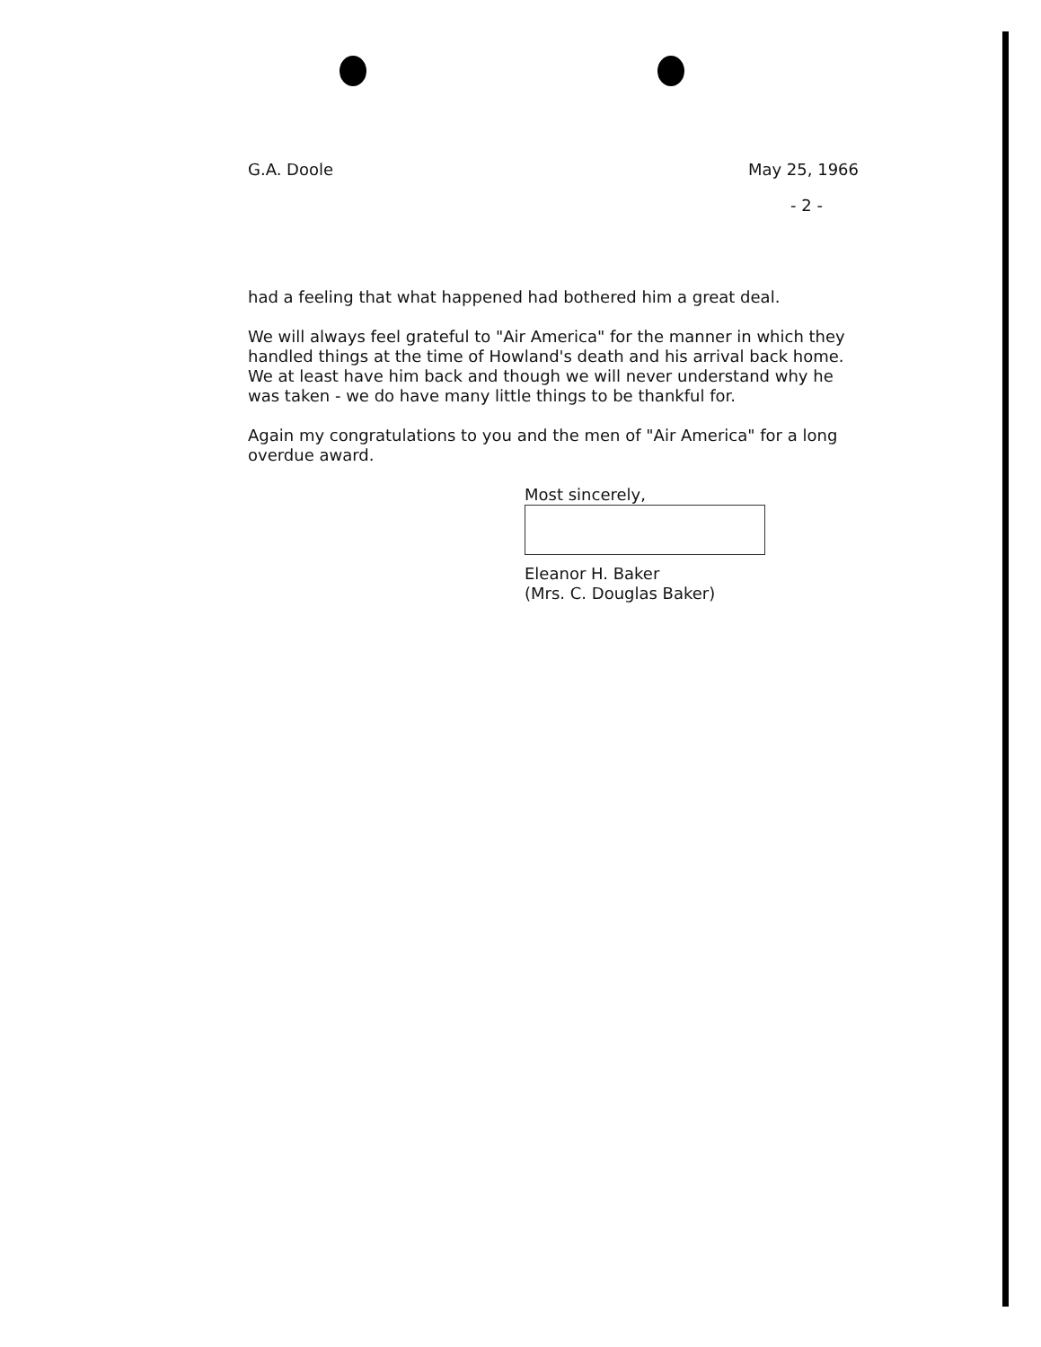G.A. Doole May 25, 1966
- 2 -
had a feeling that what happened had bothered him a great deal.
We will always feel grateful to "Air America" for the manner in which they handled things at the time of Howland's death and his arrival back home. We at least have him back and though we will never understand why he was taken - we do have many little things to be thankful for.
Again my congratulations to you and the men of "Air America" for a long overdue award.
Most sincerely,
Eleanor H. Baker
(Mrs. C. Douglas Baker)